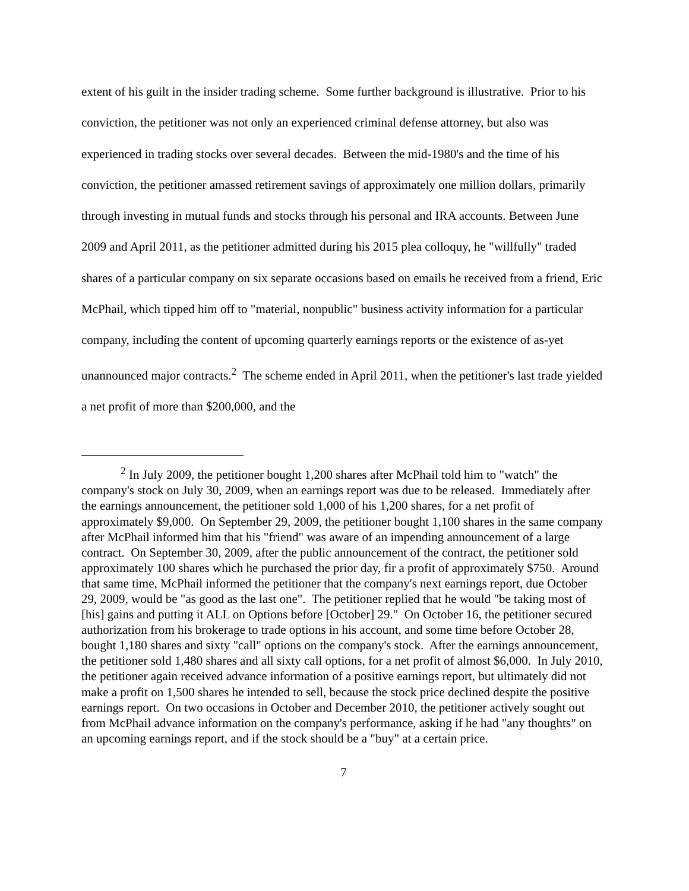extent of his guilt in the insider trading scheme. Some further background is illustrative. Prior to his conviction, the petitioner was not only an experienced criminal defense attorney, but also was experienced in trading stocks over several decades. Between the mid-1980's and the time of his conviction, the petitioner amassed retirement savings of approximately one million dollars, primarily through investing in mutual funds and stocks through his personal and IRA accounts. Between June 2009 and April 2011, as the petitioner admitted during his 2015 plea colloquy, he "willfully" traded shares of a particular company on six separate occasions based on emails he received from a friend, Eric McPhail, which tipped him off to "material, nonpublic" business activity information for a particular company, including the content of upcoming quarterly earnings reports or the existence of as-yet unannounced major contracts.<sup>2</sup> The scheme ended in April 2011, when the petitioner's last trade yielded a net profit of more than $200,000, and the
<sup>2</sup> In July 2009, the petitioner bought 1,200 shares after McPhail told him to "watch" the company's stock on July 30, 2009, when an earnings report was due to be released. Immediately after the earnings announcement, the petitioner sold 1,000 of his 1,200 shares, for a net profit of approximately $9,000. On September 29, 2009, the petitioner bought 1,100 shares in the same company after McPhail informed him that his "friend" was aware of an impending announcement of a large contract. On September 30, 2009, after the public announcement of the contract, the petitioner sold approximately 100 shares which he purchased the prior day, fir a profit of approximately $750. Around that same time, McPhail informed the petitioner that the company's next earnings report, due October 29, 2009, would be "as good as the last one". The petitioner replied that he would "be taking most of [his] gains and putting it ALL on Options before [October] 29." On October 16, the petitioner secured authorization from his brokerage to trade options in his account, and some time before October 28, bought 1,180 shares and sixty "call" options on the company's stock. After the earnings announcement, the petitioner sold 1,480 shares and all sixty call options, for a net profit of almost $6,000. In July 2010, the petitioner again received advance information of a positive earnings report, but ultimately did not make a profit on 1,500 shares he intended to sell, because the stock price declined despite the positive earnings report. On two occasions in October and December 2010, the petitioner actively sought out from McPhail advance information on the company's performance, asking if he had "any thoughts" on an upcoming earnings report, and if the stock should be a "buy" at a certain price.
7